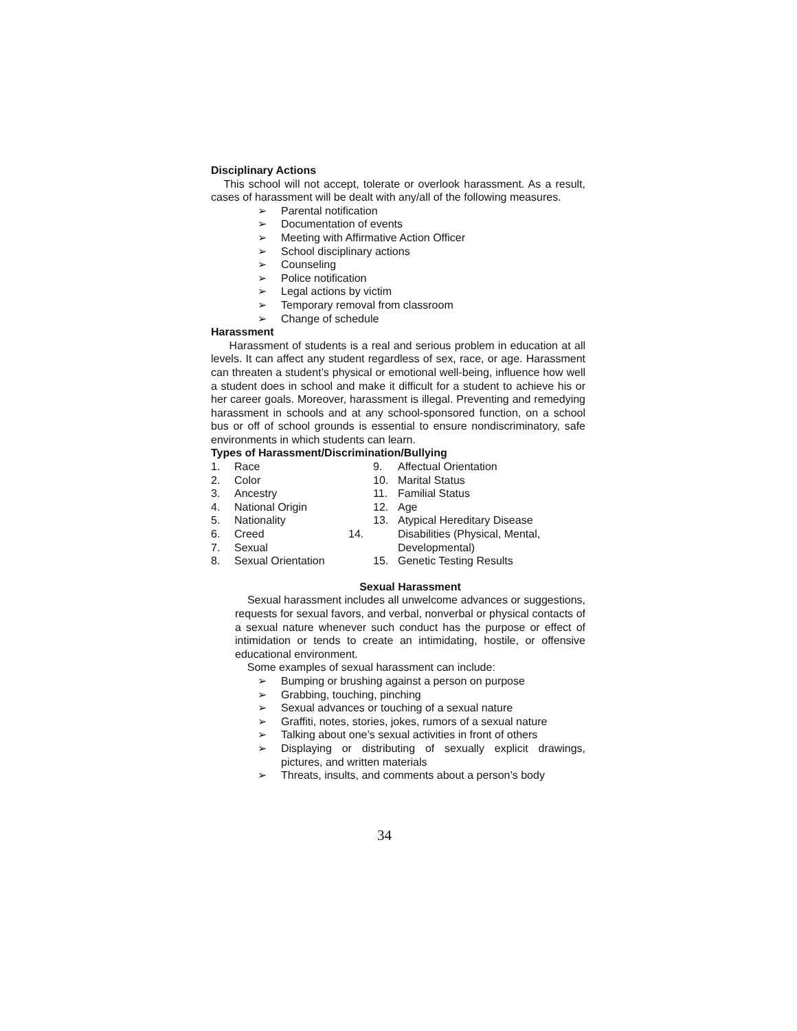Disciplinary Actions
This school will not accept, tolerate or overlook harassment. As a result, cases of harassment will be dealt with any/all of the following measures.
➢ Parental notification
➢ Documentation of events
➢ Meeting with Affirmative Action Officer
➢ School disciplinary actions
➢ Counseling
➢ Police notification
➢ Legal actions by victim
➢ Temporary removal from classroom
➢ Change of schedule
Harassment
Harassment of students is a real and serious problem in education at all levels. It can affect any student regardless of sex, race, or age. Harassment can threaten a student’s physical or emotional well-being, influence how well a student does in school and make it difficult for a student to achieve his or her career goals. Moreover, harassment is illegal. Preventing and remedying harassment in schools and at any school-sponsored function, on a school bus or off of school grounds is essential to ensure nondiscriminatory, safe environments in which students can learn.
Types of Harassment/Discrimination/Bullying
1. Race
2. Color
3. Ancestry
4. National Origin
5. Nationality
6. Creed
7. Sexual
8. Sexual Orientation
9. Affectual Orientation
10. Marital Status
11. Familial Status
12. Age
13. Atypical Hereditary Disease
14. Disabilities (Physical, Mental, Developmental)
15. Genetic Testing Results
Sexual Harassment
Sexual harassment includes all unwelcome advances or suggestions, requests for sexual favors, and verbal, nonverbal or physical contacts of a sexual nature whenever such conduct has the purpose or effect of intimidation or tends to create an intimidating, hostile, or offensive educational environment.
Some examples of sexual harassment can include:
➢ Bumping or brushing against a person on purpose
➢ Grabbing, touching, pinching
➢ Sexual advances or touching of a sexual nature
➢ Graffiti, notes, stories, jokes, rumors of a sexual nature
➢ Talking about one’s sexual activities in front of others
➢ Displaying or distributing of sexually explicit drawings, pictures, and written materials
➢ Threats, insults, and comments about a person’s body
34